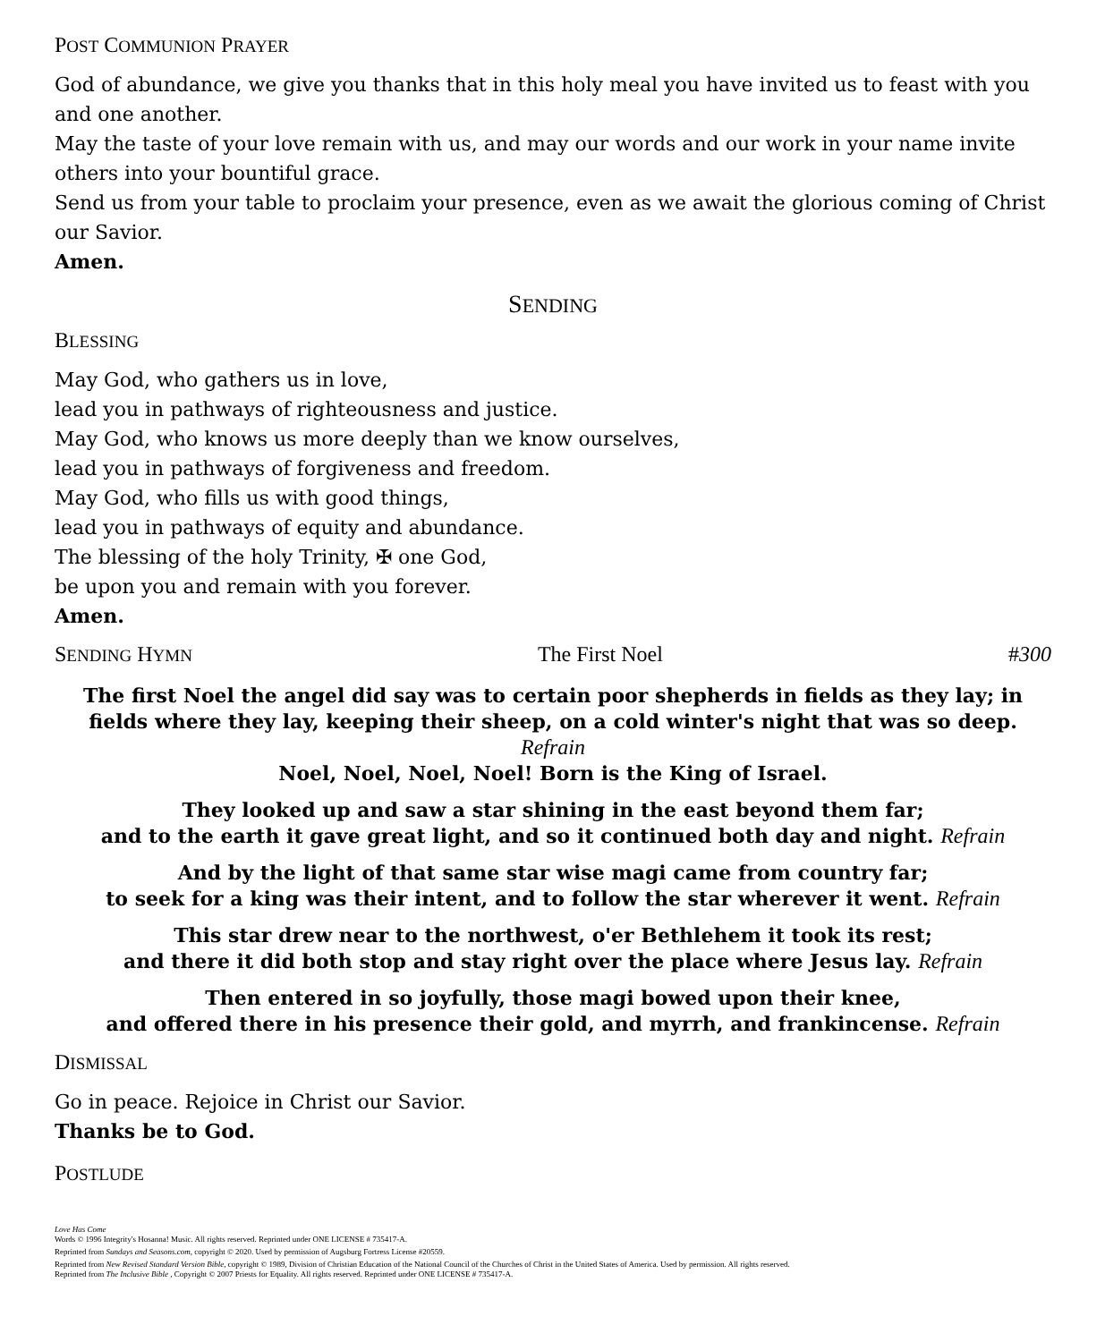POST COMMUNION PRAYER
God of abundance, we give you thanks that in this holy meal you have invited us to feast with you and one another.
May the taste of your love remain with us, and may our words and our work in your name invite others into your bountiful grace.
Send us from your table to proclaim your presence, even as we await the glorious coming of Christ our Savior.
Amen.
SENDING
BLESSING
May God, who gathers us in love,
lead you in pathways of righteousness and justice.
May God, who knows us more deeply than we know ourselves,
lead you in pathways of forgiveness and freedom.
May God, who fills us with good things,
lead you in pathways of equity and abundance.
The blessing of the holy Trinity, ✠ one God,
be upon you and remain with you forever.
Amen.
SENDING HYMN The First Noel #300
The first Noel the angel did say was to certain poor shepherds in fields as they lay; in fields where they lay, keeping their sheep, on a cold winter's night that was so deep.
Refrain
Noel, Noel, Noel, Noel! Born is the King of Israel.
They looked up and saw a star shining in the east beyond them far;
and to the earth it gave great light, and so it continued both day and night. Refrain
And by the light of that same star wise magi came from country far;
to seek for a king was their intent, and to follow the star wherever it went. Refrain
This star drew near to the northwest, o'er Bethlehem it took its rest;
and there it did both stop and stay right over the place where Jesus lay. Refrain
Then entered in so joyfully, those magi bowed upon their knee,
and offered there in his presence their gold, and myrrh, and frankincense. Refrain
DISMISSAL
Go in peace. Rejoice in Christ our Savior.
Thanks be to God.
POSTLUDE
Love Has Come
Words © 1996 Integrity's Hosanna! Music. All rights reserved. Reprinted under ONE LICENSE # 735417-A.
Reprinted from Sundays and Seasons.com, copyright © 2020. Used by permission of Augsburg Fortress License #20559.
Reprinted from New Revised Standard Version Bible, copyright © 1989, Division of Christian Education of the National Council of the Churches of Christ in the United States of America. Used by permission. All rights reserved.
Reprinted from The Inclusive Bible , Copyright © 2007 Priests for Equality. All rights reserved. Reprinted under ONE LICENSE # 735417-A.